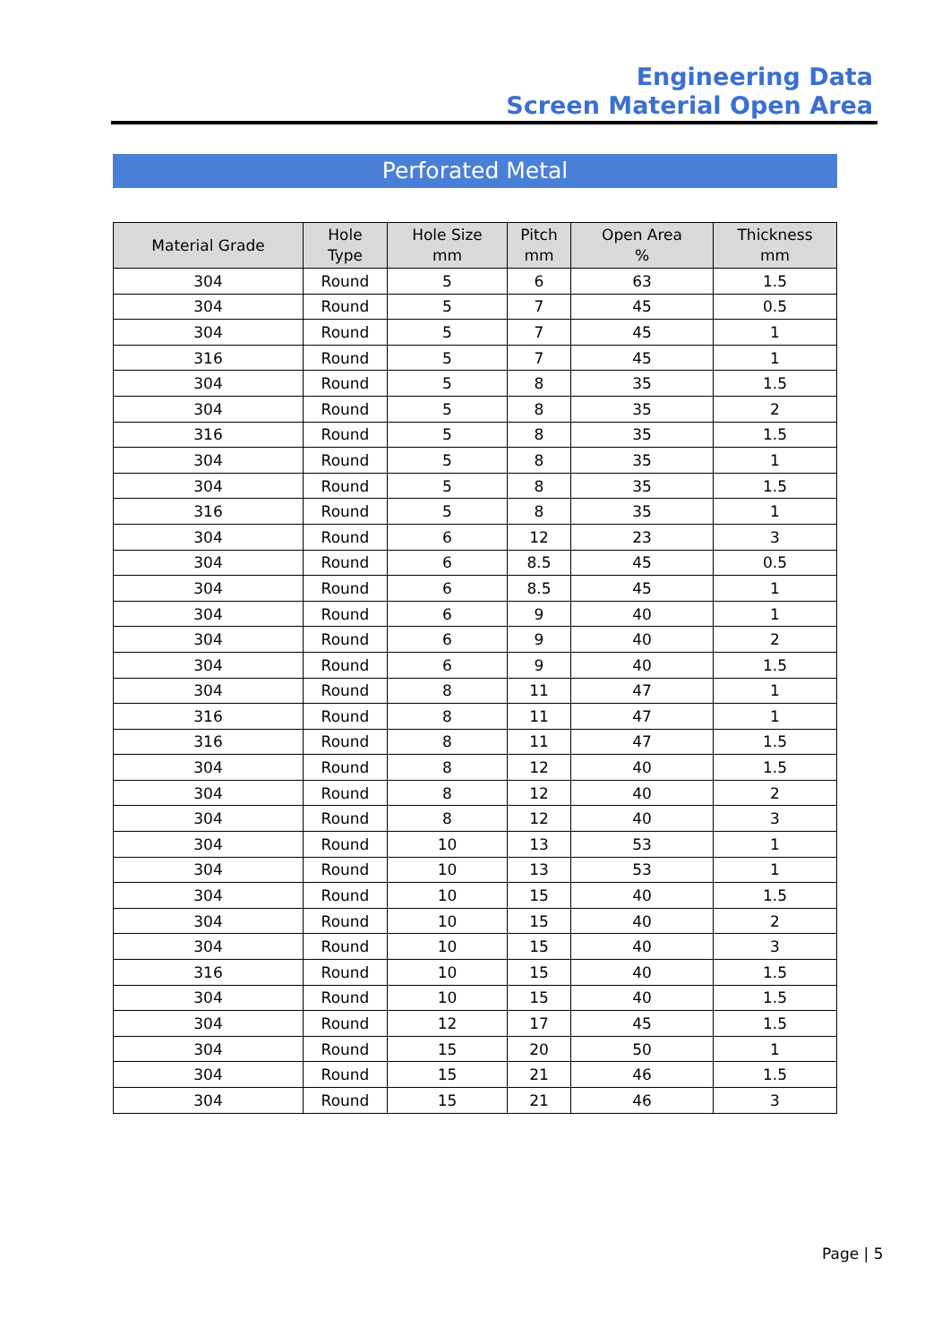Engineering Data
Screen Material Open Area
Perforated Metal
| Material Grade | Hole Type | Hole Size mm | Pitch mm | Open Area % | Thickness mm |
| --- | --- | --- | --- | --- | --- |
| 304 | Round | 5 | 6 | 63 | 1.5 |
| 304 | Round | 5 | 7 | 45 | 0.5 |
| 304 | Round | 5 | 7 | 45 | 1 |
| 316 | Round | 5 | 7 | 45 | 1 |
| 304 | Round | 5 | 8 | 35 | 1.5 |
| 304 | Round | 5 | 8 | 35 | 2 |
| 316 | Round | 5 | 8 | 35 | 1.5 |
| 304 | Round | 5 | 8 | 35 | 1 |
| 304 | Round | 5 | 8 | 35 | 1.5 |
| 316 | Round | 5 | 8 | 35 | 1 |
| 304 | Round | 6 | 12 | 23 | 3 |
| 304 | Round | 6 | 8.5 | 45 | 0.5 |
| 304 | Round | 6 | 8.5 | 45 | 1 |
| 304 | Round | 6 | 9 | 40 | 1 |
| 304 | Round | 6 | 9 | 40 | 2 |
| 304 | Round | 6 | 9 | 40 | 1.5 |
| 304 | Round | 8 | 11 | 47 | 1 |
| 316 | Round | 8 | 11 | 47 | 1 |
| 316 | Round | 8 | 11 | 47 | 1.5 |
| 304 | Round | 8 | 12 | 40 | 1.5 |
| 304 | Round | 8 | 12 | 40 | 2 |
| 304 | Round | 8 | 12 | 40 | 3 |
| 304 | Round | 10 | 13 | 53 | 1 |
| 304 | Round | 10 | 13 | 53 | 1 |
| 304 | Round | 10 | 15 | 40 | 1.5 |
| 304 | Round | 10 | 15 | 40 | 2 |
| 304 | Round | 10 | 15 | 40 | 3 |
| 316 | Round | 10 | 15 | 40 | 1.5 |
| 304 | Round | 10 | 15 | 40 | 1.5 |
| 304 | Round | 12 | 17 | 45 | 1.5 |
| 304 | Round | 15 | 20 | 50 | 1 |
| 304 | Round | 15 | 21 | 46 | 1.5 |
| 304 | Round | 15 | 21 | 46 | 3 |
Page | 5